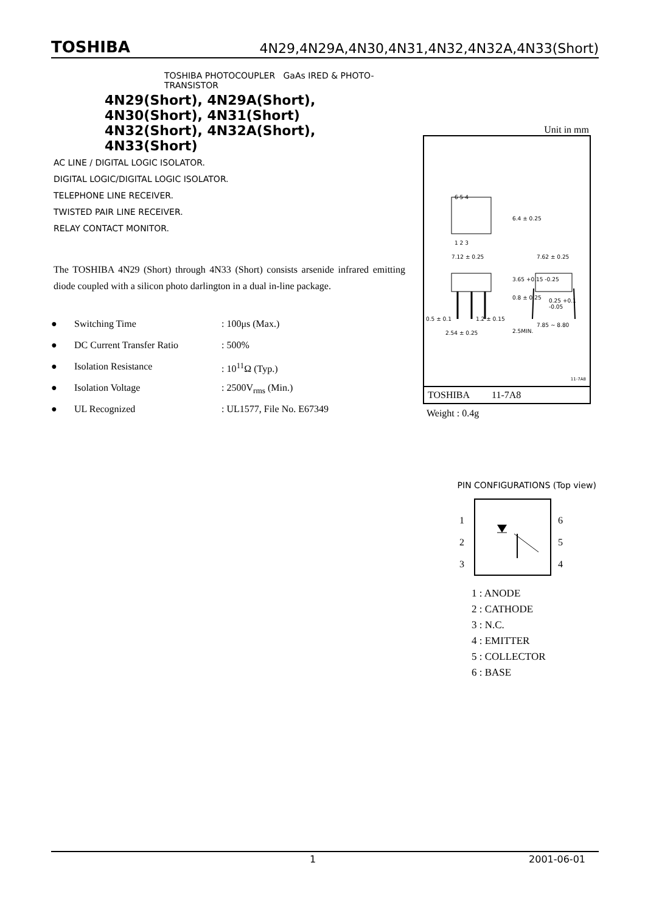TOSHIBA 4N29,4N29A,4N30,4N31,4N32,4N32A,4N33(Short)
TOSHIBA PHOTOCOUPLER GaAs IRED & PHOTO-TRANSISTOR
4N29(Short), 4N29A(Short), 4N30(Short), 4N31(Short)
4N32(Short), 4N32A(Short), 4N33(Short)
AC LINE / DIGITAL LOGIC ISOLATOR.
DIGITAL LOGIC/DIGITAL LOGIC ISOLATOR.
TELEPHONE LINE RECEIVER.
TWISTED PAIR LINE RECEIVER.
RELAY CONTACT MONITOR.
The TOSHIBA 4N29 (Short) through 4N33 (Short) consists arsenide infrared emitting diode coupled with a silicon photo darlington in a dual in-line package.
● Switching Time: 100μs (Max.)
● DC Current Transfer Ratio: 500%
● Isolation Resistance: 10<sup>11</sup>Ω (Typ.)
● Isolation Voltage: 2500V<sub>rms</sub> (Min.)
● UL Recognized: UL1577, File No. E67349
Unit in mm
6 5 4
1 2 3
7.12 ± 0.25 7.62 ± 0.25
0.25 +0.1 -0.05
0.5 ± 0.1 1.2 ± 0.15
7.85 ~ 8.80
2.54 ± 0.25
6.4 ± 0.25
3.65 +0.15 -0.25
0.8 ± 0.25
2.5MIN.
11-7A8
TOSHIBA 11-7A8
Weight : 0.4g
PIN CONFIGURATIONS (Top view)
1
2
3
6
5
4
1 : ANODE
2 : CATHODE
3 : N.C.
4 : EMITTER
5 : COLLECTOR
6 : BASE
1 2001-06-01